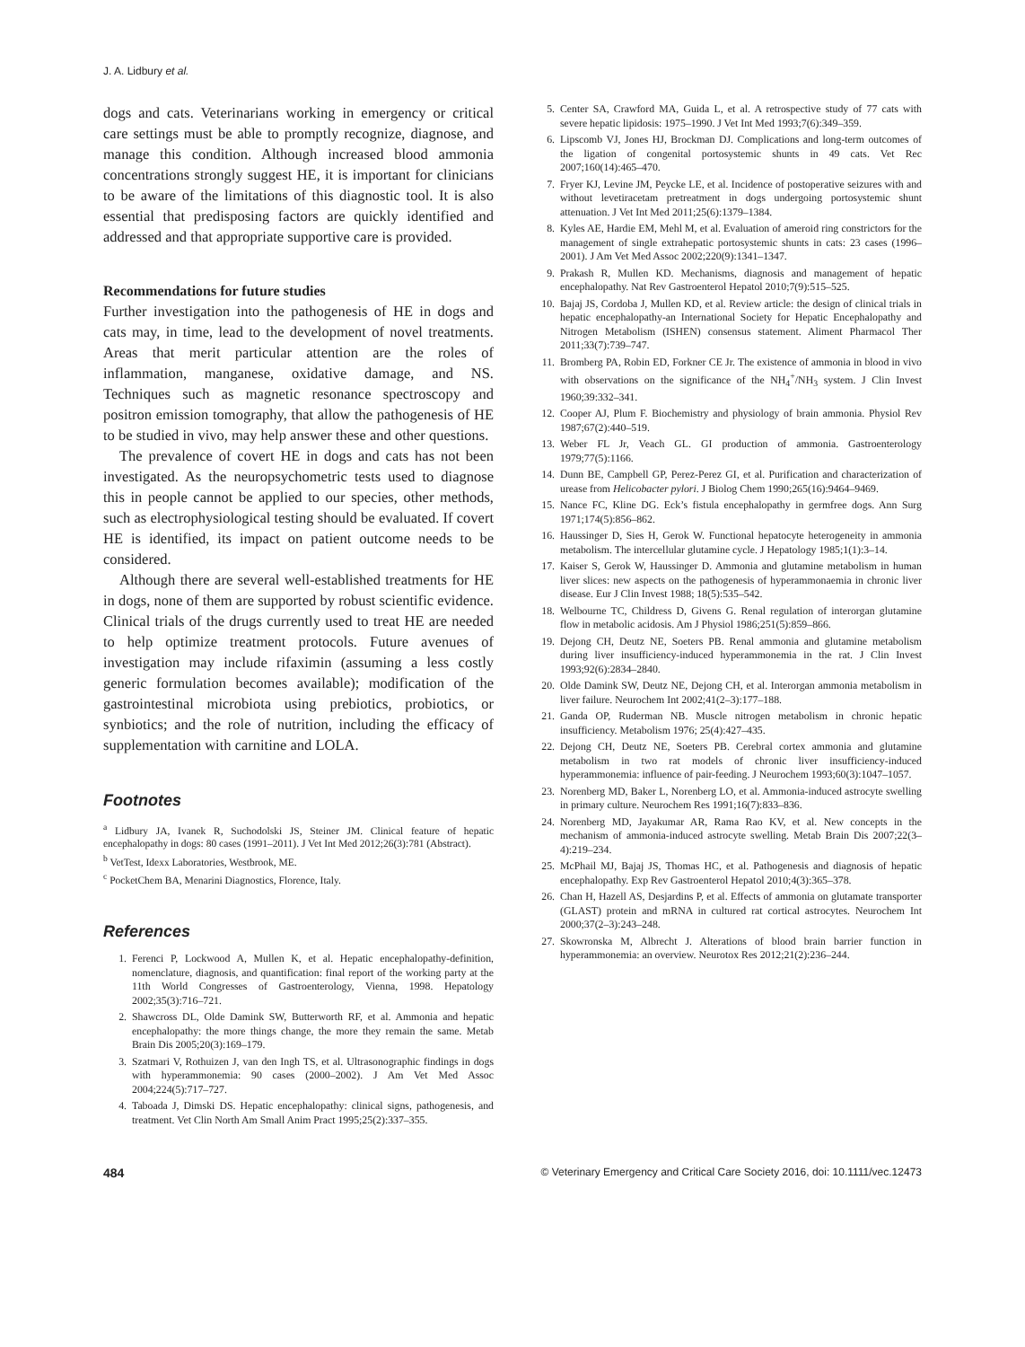J. A. Lidbury et al.
dogs and cats. Veterinarians working in emergency or critical care settings must be able to promptly recognize, diagnose, and manage this condition. Although increased blood ammonia concentrations strongly suggest HE, it is important for clinicians to be aware of the limitations of this diagnostic tool. It is also essential that predisposing factors are quickly identified and addressed and that appropriate supportive care is provided.
Recommendations for future studies
Further investigation into the pathogenesis of HE in dogs and cats may, in time, lead to the development of novel treatments. Areas that merit particular attention are the roles of inflammation, manganese, oxidative damage, and NS. Techniques such as magnetic resonance spectroscopy and positron emission tomography, that allow the pathogenesis of HE to be studied in vivo, may help answer these and other questions.
The prevalence of covert HE in dogs and cats has not been investigated. As the neuropsychometric tests used to diagnose this in people cannot be applied to our species, other methods, such as electrophysiological testing should be evaluated. If covert HE is identified, its impact on patient outcome needs to be considered.
Although there are several well-established treatments for HE in dogs, none of them are supported by robust scientific evidence. Clinical trials of the drugs currently used to treat HE are needed to help optimize treatment protocols. Future avenues of investigation may include rifaximin (assuming a less costly generic formulation becomes available); modification of the gastrointestinal microbiota using prebiotics, probiotics, or synbiotics; and the role of nutrition, including the efficacy of supplementation with carnitine and LOLA.
Footnotes
<sup>a</sup> Lidbury JA, Ivanek R, Suchodolski JS, Steiner JM. Clinical feature of hepatic encephalopathy in dogs: 80 cases (1991–2011). J Vet Int Med 2012;26(3):781 (Abstract).
<sup>b</sup> VetTest, Idexx Laboratories, Westbrook, ME.
<sup>c</sup> PocketChem BA, Menarini Diagnostics, Florence, Italy.
References
1. Ferenci P, Lockwood A, Mullen K, et al. Hepatic encephalopathy-definition, nomenclature, diagnosis, and quantification: final report of the working party at the 11th World Congresses of Gastroenterology, Vienna, 1998. Hepatology 2002;35(3):716–721.
2. Shawcross DL, Olde Damink SW, Butterworth RF, et al. Ammonia and hepatic encephalopathy: the more things change, the more they remain the same. Metab Brain Dis 2005;20(3):169–179.
3. Szatmari V, Rothuizen J, van den Ingh TS, et al. Ultrasonographic findings in dogs with hyperammonemia: 90 cases (2000–2002). J Am Vet Med Assoc 2004;224(5):717–727.
4. Taboada J, Dimski DS. Hepatic encephalopathy: clinical signs, pathogenesis, and treatment. Vet Clin North Am Small Anim Pract 1995;25(2):337–355.
5. Center SA, Crawford MA, Guida L, et al. A retrospective study of 77 cats with severe hepatic lipidosis: 1975–1990. J Vet Int Med 1993;7(6):349–359.
6. Lipscomb VJ, Jones HJ, Brockman DJ. Complications and long-term outcomes of the ligation of congenital portosystemic shunts in 49 cats. Vet Rec 2007;160(14):465–470.
7. Fryer KJ, Levine JM, Peycke LE, et al. Incidence of postoperative seizures with and without levetiracetam pretreatment in dogs undergoing portosystemic shunt attenuation. J Vet Int Med 2011;25(6):1379–1384.
8. Kyles AE, Hardie EM, Mehl M, et al. Evaluation of ameroid ring constrictors for the management of single extrahepatic portosystemic shunts in cats: 23 cases (1996–2001). J Am Vet Med Assoc 2002;220(9):1341–1347.
9. Prakash R, Mullen KD. Mechanisms, diagnosis and management of hepatic encephalopathy. Nat Rev Gastroenterol Hepatol 2010;7(9):515–525.
10. Bajaj JS, Cordoba J, Mullen KD, et al. Review article: the design of clinical trials in hepatic encephalopathy-an International Society for Hepatic Encephalopathy and Nitrogen Metabolism (ISHEN) consensus statement. Aliment Pharmacol Ther 2011;33(7):739–747.
11. Bromberg PA, Robin ED, Forkner CE Jr. The existence of ammonia in blood in vivo with observations on the significance of the NH<sub>4</sub><sup>+</sup>/NH<sub>3</sub> system. J Clin Invest 1960;39:332–341.
12. Cooper AJ, Plum F. Biochemistry and physiology of brain ammonia. Physiol Rev 1987;67(2):440–519.
13. Weber FL Jr, Veach GL. GI production of ammonia. Gastroenterology 1979;77(5):1166.
14. Dunn BE, Campbell GP, Perez-Perez GI, et al. Purification and characterization of urease from Helicobacter pylori. J Biolog Chem 1990;265(16):9464–9469.
15. Nance FC, Kline DG. Eck’s fistula encephalopathy in germfree dogs. Ann Surg 1971;174(5):856–862.
16. Haussinger D, Sies H, Gerok W. Functional hepatocyte heterogeneity in ammonia metabolism. The intercellular glutamine cycle. J Hepatology 1985;1(1):3–14.
17. Kaiser S, Gerok W, Haussinger D. Ammonia and glutamine metabolism in human liver slices: new aspects on the pathogenesis of hyperammonaemia in chronic liver disease. Eur J Clin Invest 1988; 18(5):535–542.
18. Welbourne TC, Childress D, Givens G. Renal regulation of interorgan glutamine flow in metabolic acidosis. Am J Physiol 1986;251(5):859–866.
19. Dejong CH, Deutz NE, Soeters PB. Renal ammonia and glutamine metabolism during liver insufficiency-induced hyperammonemia in the rat. J Clin Invest 1993;92(6):2834–2840.
20. Olde Damink SW, Deutz NE, Dejong CH, et al. Interorgan ammonia metabolism in liver failure. Neurochem Int 2002;41(2–3):177–188.
21. Ganda OP, Ruderman NB. Muscle nitrogen metabolism in chronic hepatic insufficiency. Metabolism 1976; 25(4):427–435.
22. Dejong CH, Deutz NE, Soeters PB. Cerebral cortex ammonia and glutamine metabolism in two rat models of chronic liver insufficiency-induced hyperammonemia: influence of pair-feeding. J Neurochem 1993;60(3):1047–1057.
23. Norenberg MD, Baker L, Norenberg LO, et al. Ammonia-induced astrocyte swelling in primary culture. Neurochem Res 1991;16(7):833–836.
24. Norenberg MD, Jayakumar AR, Rama Rao KV, et al. New concepts in the mechanism of ammonia-induced astrocyte swelling. Metab Brain Dis 2007;22(3–4):219–234.
25. McPhail MJ, Bajaj JS, Thomas HC, et al. Pathogenesis and diagnosis of hepatic encephalopathy. Exp Rev Gastroenterol Hepatol 2010;4(3):365–378.
26. Chan H, Hazell AS, Desjardins P, et al. Effects of ammonia on glutamate transporter (GLAST) protein and mRNA in cultured rat cortical astrocytes. Neurochem Int 2000;37(2–3):243–248.
27. Skowronska M, Albrecht J. Alterations of blood brain barrier function in hyperammonemia: an overview. Neurotox Res 2012;21(2):236–244.
484 © Veterinary Emergency and Critical Care Society 2016, doi: 10.1111/vec.12473